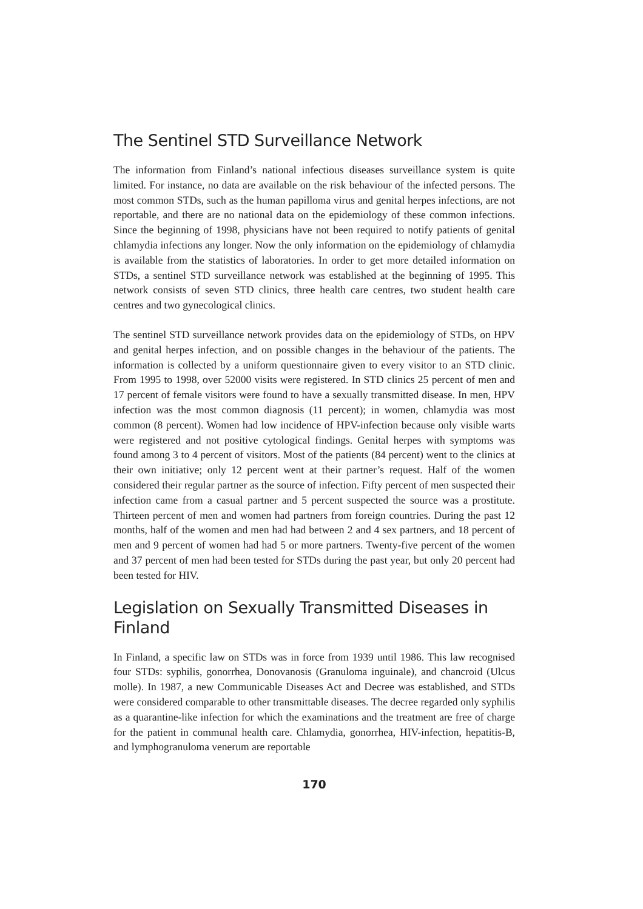The Sentinel STD Surveillance Network
The information from Finland’s national infectious diseases surveillance system is quite limited. For instance, no data are available on the risk behaviour of the infected persons. The most common STDs, such as the human papilloma virus and genital herpes infections, are not reportable, and there are no national data on the epidemiology of these common infections. Since the beginning of 1998, physicians have not been required to notify patients of genital chlamydia infections any longer. Now the only information on the epidemiology of chlamydia is available from the statistics of laboratories. In order to get more detailed information on STDs, a sentinel STD surveillance network was established at the beginning of 1995. This network consists of seven STD clinics, three health care centres, two student health care centres and two gynecological clinics.
The sentinel STD surveillance network provides data on the epidemiology of STDs, on HPV and genital herpes infection, and on possible changes in the behaviour of the patients. The information is collected by a uniform questionnaire given to every visitor to an STD clinic. From 1995 to 1998, over 52000 visits were registered. In STD clinics 25 percent of men and 17 percent of female visitors were found to have a sexually transmitted disease. In men, HPV infection was the most common diagnosis (11 percent); in women, chlamydia was most common (8 percent). Women had low incidence of HPV-infection because only visible warts were registered and not positive cytological findings. Genital herpes with symptoms was found among 3 to 4 percent of visitors. Most of the patients (84 percent) went to the clinics at their own initiative; only 12 percent went at their partner’s request. Half of the women considered their regular partner as the source of infection. Fifty percent of men suspected their infection came from a casual partner and 5 percent suspected the source was a prostitute. Thirteen percent of men and women had partners from foreign countries. During the past 12 months, half of the women and men had had between 2 and 4 sex partners, and 18 percent of men and 9 percent of women had had 5 or more partners. Twenty-five percent of the women and 37 percent of men had been tested for STDs during the past year, but only 20 percent had been tested for HIV.
Legislation on Sexually Transmitted Diseases in Finland
In Finland, a specific law on STDs was in force from 1939 until 1986. This law recognised four STDs: syphilis, gonorrhea, Donovanosis (Granuloma inguinale), and chancroid (Ulcus molle). In 1987, a new Communicable Diseases Act and Decree was established, and STDs were considered comparable to other transmittable diseases. The decree regarded only syphilis as a quarantine-like infection for which the examinations and the treatment are free of charge for the patient in communal health care. Chlamydia, gonorrhea, HIV-infection, hepatitis-B, and lymphogranuloma venerum are reportable
170